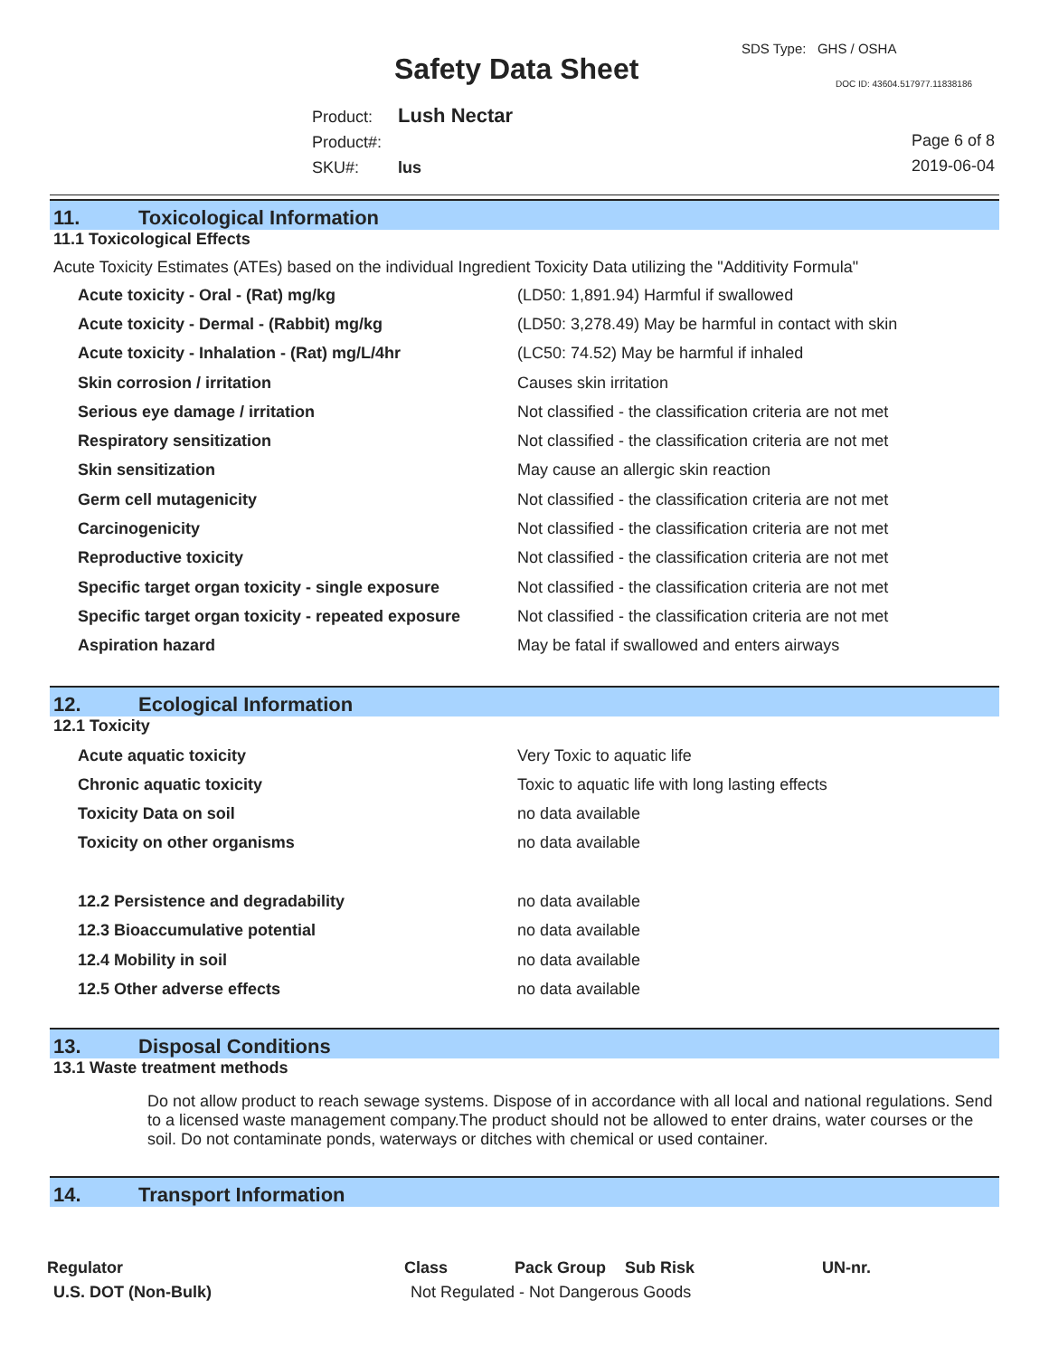SDS Type: GHS / OSHA
Safety Data Sheet DOC ID: 43604.517977.11838186
Product: Lush Nectar
Product#:
SKU#: lus
Page 6 of 8
2019-06-04
11. Toxicological Information
11.1 Toxicological Effects
Acute Toxicity Estimates (ATEs) based on the individual Ingredient Toxicity Data utilizing the "Additivity Formula"
| Acute toxicity - Oral - (Rat) mg/kg | (LD50: 1,891.94) Harmful if swallowed |
| Acute toxicity - Dermal - (Rabbit) mg/kg | (LD50: 3,278.49) May be harmful in contact with skin |
| Acute toxicity - Inhalation - (Rat) mg/L/4hr | (LC50: 74.52) May be harmful if inhaled |
| Skin corrosion / irritation | Causes skin irritation |
| Serious eye damage / irritation | Not classified - the classification criteria are not met |
| Respiratory sensitization | Not classified - the classification criteria are not met |
| Skin sensitization | May cause an allergic skin reaction |
| Germ cell mutagenicity | Not classified - the classification criteria are not met |
| Carcinogenicity | Not classified - the classification criteria are not met |
| Reproductive toxicity | Not classified - the classification criteria are not met |
| Specific target organ toxicity - single exposure | Not classified - the classification criteria are not met |
| Specific target organ toxicity - repeated exposure | Not classified - the classification criteria are not met |
| Aspiration hazard | May be fatal if swallowed and enters airways |
12. Ecological Information
12.1 Toxicity
| Acute aquatic toxicity | Very Toxic to aquatic life |
| Chronic aquatic toxicity | Toxic to aquatic life with long lasting effects |
| Toxicity Data on soil | no data available |
| Toxicity on other organisms | no data available |
| 12.2 Persistence and degradability | no data available |
| 12.3 Bioaccumulative potential | no data available |
| 12.4 Mobility in soil | no data available |
| 12.5 Other adverse effects | no data available |
13. Disposal Conditions
13.1 Waste treatment methods
Do not allow product to reach sewage systems. Dispose of in accordance with all local and national regulations. Send to a licensed waste management company.The product should not be allowed to enter drains, water courses or the soil. Do not contaminate ponds, waterways or ditches with chemical or used container.
14. Transport Information
| Regulator | Class | Pack Group | Sub Risk | UN-nr. |
| --- | --- | --- | --- | --- |
| U.S. DOT (Non-Bulk) | Not Regulated - Not Dangerous Goods | | | |